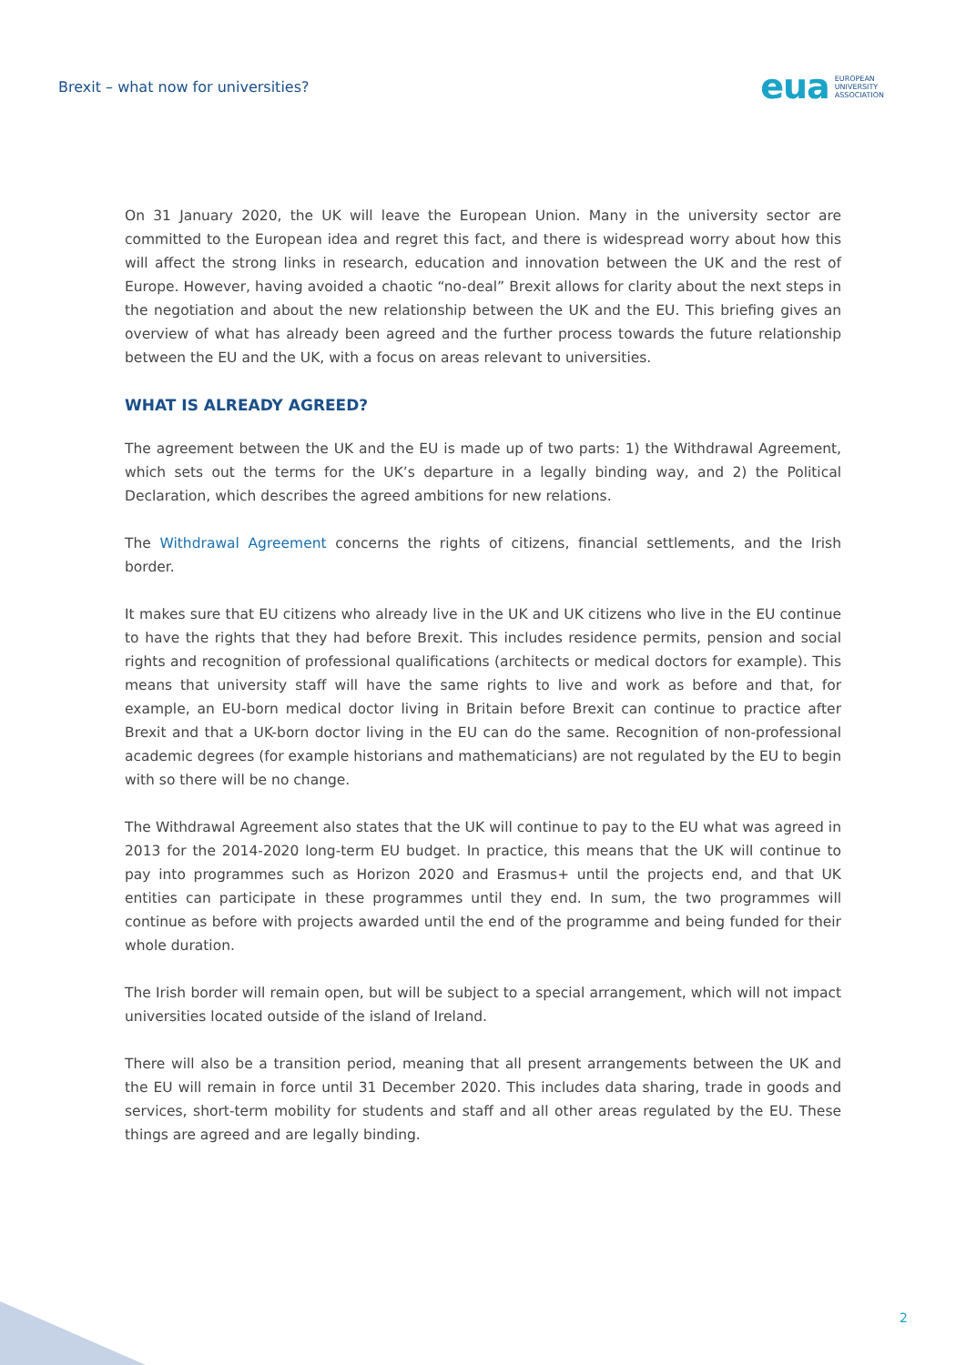Brexit – what now for universities?
eua EUROPEAN
UNIVERSITY
ASSOCIATION
On 31 January 2020, the UK will leave the European Union. Many in the university sector are committed to the European idea and regret this fact, and there is widespread worry about how this will affect the strong links in research, education and innovation between the UK and the rest of Europe. However, having avoided a chaotic “no-deal” Brexit allows for clarity about the next steps in the negotiation and about the new relationship between the UK and the EU. This briefing gives an overview of what has already been agreed and the further process towards the future relationship between the EU and the UK, with a focus on areas relevant to universities.
WHAT IS ALREADY AGREED?
The agreement between the UK and the EU is made up of two parts: 1) the Withdrawal Agreement, which sets out the terms for the UK’s departure in a legally binding way, and 2) the Political Declaration, which describes the agreed ambitions for new relations.
The Withdrawal Agreement concerns the rights of citizens, financial settlements, and the Irish border.
It makes sure that EU citizens who already live in the UK and UK citizens who live in the EU continue to have the rights that they had before Brexit. This includes residence permits, pension and social rights and recognition of professional qualifications (architects or medical doctors for example). This means that university staff will have the same rights to live and work as before and that, for example, an EU-born medical doctor living in Britain before Brexit can continue to practice after Brexit and that a UK-born doctor living in the EU can do the same. Recognition of non-professional academic degrees (for example historians and mathematicians) are not regulated by the EU to begin with so there will be no change.
The Withdrawal Agreement also states that the UK will continue to pay to the EU what was agreed in 2013 for the 2014-2020 long-term EU budget. In practice, this means that the UK will continue to pay into programmes such as Horizon 2020 and Erasmus+ until the projects end, and that UK entities can participate in these programmes until they end. In sum, the two programmes will continue as before with projects awarded until the end of the programme and being funded for their whole duration.
The Irish border will remain open, but will be subject to a special arrangement, which will not impact universities located outside of the island of Ireland.
There will also be a transition period, meaning that all present arrangements between the UK and the EU will remain in force until 31 December 2020. This includes data sharing, trade in goods and services, short-term mobility for students and staff and all other areas regulated by the EU. These things are agreed and are legally binding.
2